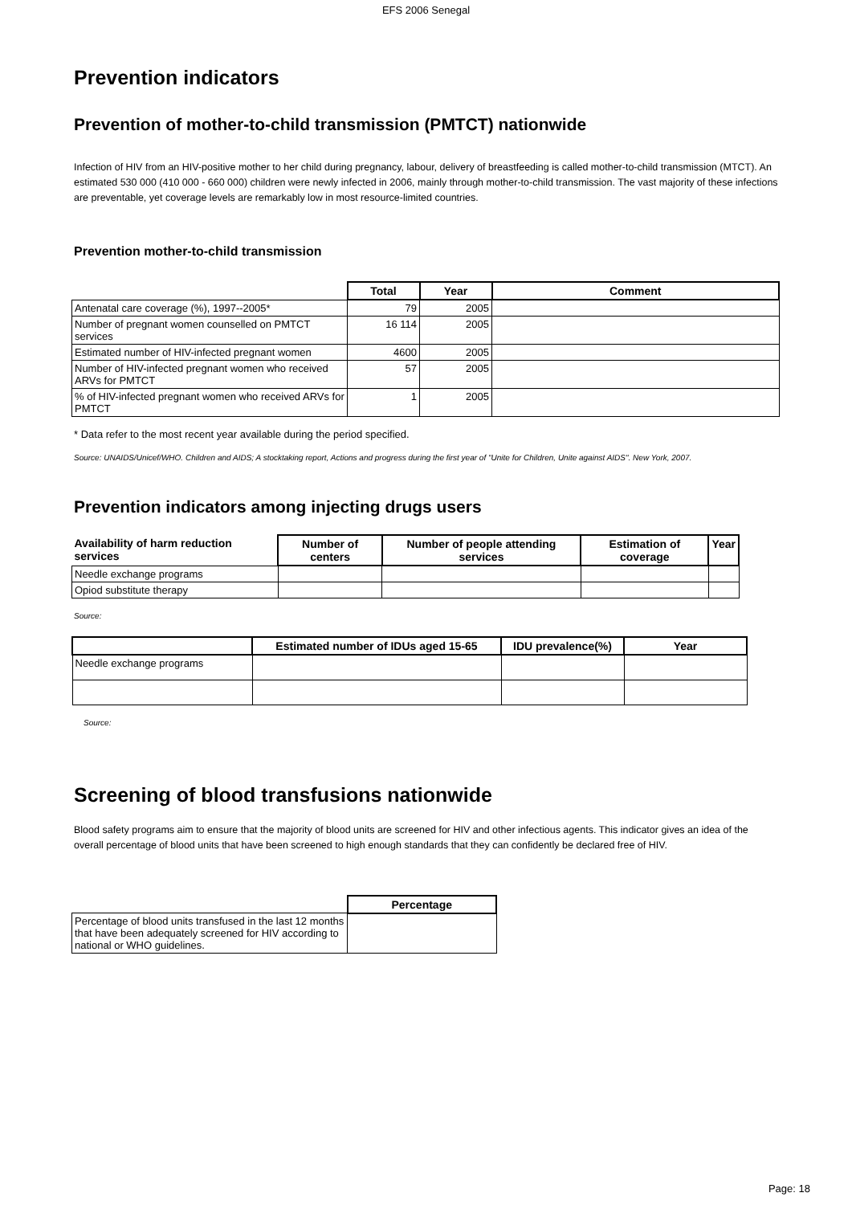EFS 2006 Senegal
Prevention indicators
Prevention of mother-to-child transmission (PMTCT) nationwide
Infection of HIV from an HIV-positive mother to her child during pregnancy, labour, delivery of breastfeeding is called mother-to-child transmission (MTCT). An estimated 530 000 (410 000 - 660 000) children were newly infected in 2006, mainly through mother-to-child transmission. The vast majority of these infections are preventable, yet coverage levels are remarkably low in most resource-limited countries.
Prevention mother-to-child transmission
| | Total | Year | Comment |
| Antenatal care coverage (%), 1997--2005* | 79 | 2005 | |
| Number of pregnant women counselled on PMTCT services | 16 114 | 2005 | |
| Estimated number of HIV-infected pregnant women | 4600 | 2005 | |
| Number of HIV-infected pregnant women who received ARVs for PMTCT | 57 | 2005 | |
| % of HIV-infected pregnant women who received ARVs for PMTCT | 1 | 2005 | |
* Data refer to the most recent year available during the period specified.
Source: UNAIDS/Unicef/WHO. Children and AIDS; A stocktaking report, Actions and progress during the first year of "Unite for Children, Unite against AIDS". New York, 2007.
Prevention indicators among injecting drugs users
| Availability of harm reduction services | Number of centers | Number of people attending services | Estimation of coverage | Year |
| --- | --- | --- | --- | --- |
| Needle exchange programs | | | | |
| Opiod substitute therapy | | | | |
Source:
| | Estimated number of IDUs aged 15-65 | IDU prevalence(%) | Year |
| --- | --- | --- | --- |
| Needle exchange programs | | | |
Source:
Screening of blood transfusions nationwide
Blood safety programs aim to ensure that the majority of blood units are screened for HIV and other infectious agents. This indicator gives an idea of the overall percentage of blood units that have been screened to high enough standards that they can confidently be declared free of HIV.
| | Percentage |
| Percentage of blood units transfused in the last 12 months that have been adequately screened for HIV according to national or WHO guidelines. | |
Page: 18